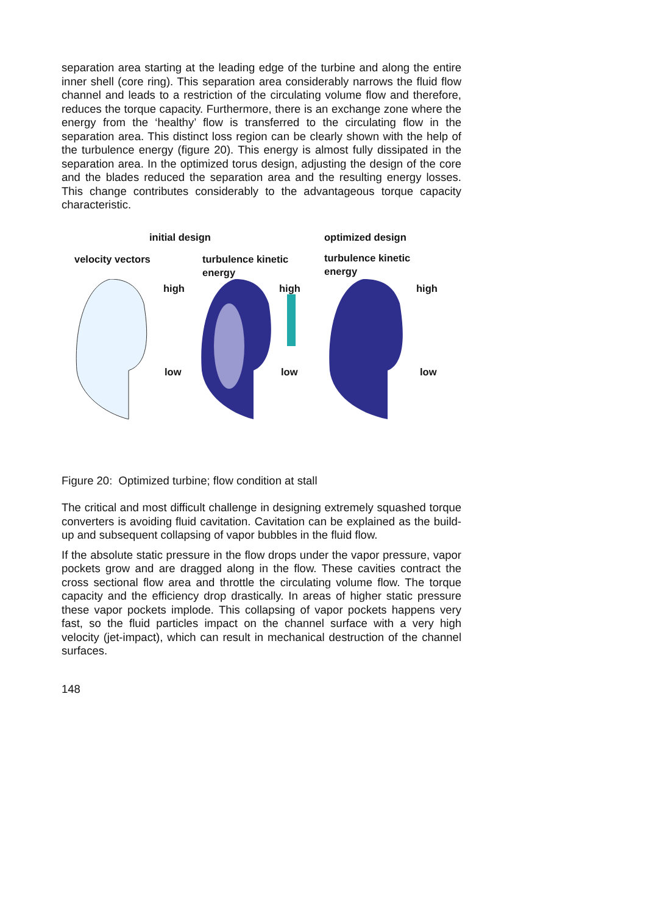separation area starting at the leading edge of the turbine and along the entire inner shell (core ring). This separation area considerably narrows the fluid flow channel and leads to a restriction of the circulating volume flow and therefore, reduces the torque capacity. Furthermore, there is an exchange zone where the energy from the ‘healthy’ flow is transferred to the circulating flow in the separation area. This distinct loss region can be clearly shown with the help of the turbulence energy (figure 20). This energy is almost fully dissipated in the separation area. In the optimized torus design, adjusting the design of the core and the blades reduced the separation area and the resulting energy losses. This change contributes considerably to the advantageous torque capacity characteristic.
initial design optimized design
velocity vectors
turbulence kinetic
energy
turbulence kinetic
energy
high high high
low low low
Figure 20: Optimized turbine; flow condition at stall
The critical and most difficult challenge in designing extremely squashed torque converters is avoiding fluid cavitation. Cavitation can be explained as the build-up and subsequent collapsing of vapor bubbles in the fluid flow.
If the absolute static pressure in the flow drops under the vapor pressure, vapor pockets grow and are dragged along in the flow. These cavities contract the cross sectional flow area and throttle the circulating volume flow. The torque capacity and the efficiency drop drastically. In areas of higher static pressure these vapor pockets implode. This collapsing of vapor pockets happens very fast, so the fluid particles impact on the channel surface with a very high velocity (jet-impact), which can result in mechanical destruction of the channel surfaces.
148